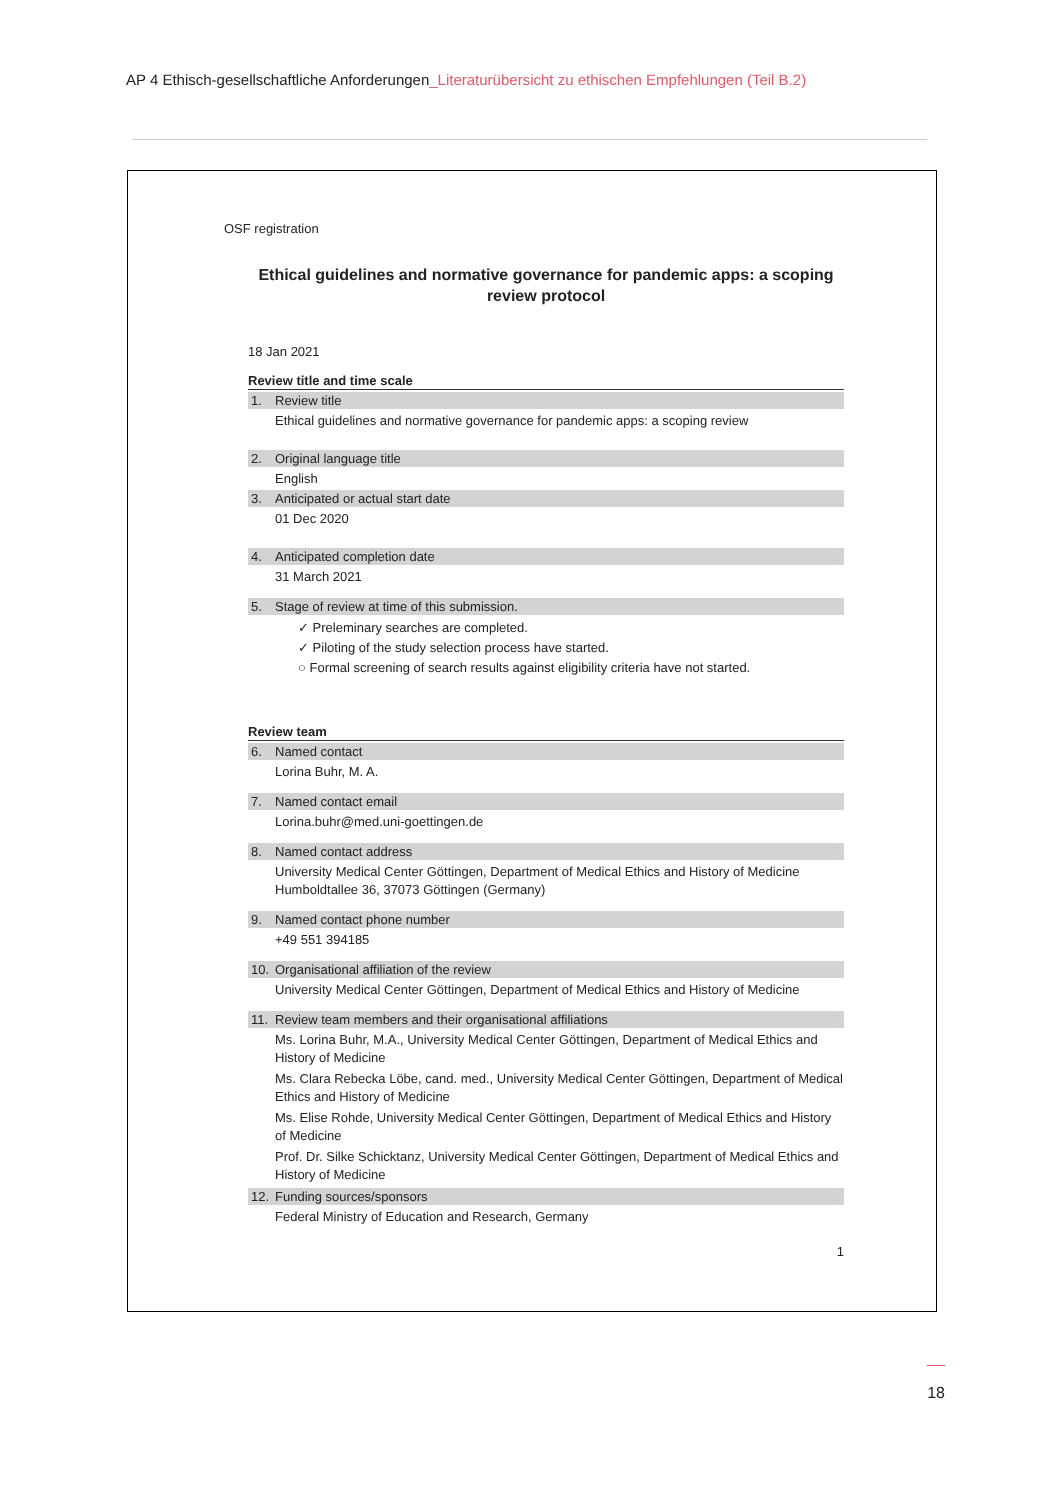AP 4 Ethisch-gesellschaftliche Anforderungen_Literaturübersicht zu ethischen Empfehlungen (Teil B.2)
OSF registration
Ethical guidelines and normative governance for pandemic apps: a scoping review protocol
18 Jan 2021
Review title and time scale
1. Review title
Ethical guidelines and normative governance for pandemic apps: a scoping review
2. Original language title
English
3. Anticipated or actual start date
01 Dec 2020
4. Anticipated completion date
31 March 2021
5. Stage of review at time of this submission.
✓ Preleminary searches are completed.
✓ Piloting of the study selection process have started.
○ Formal screening of search results against eligibility criteria have not started.
Review team
6. Named contact
Lorina Buhr, M. A.
7. Named contact email
Lorina.buhr@med.uni-goettingen.de
8. Named contact address
University Medical Center Göttingen, Department of Medical Ethics and History of Medicine
Humboldtallee 36, 37073 Göttingen (Germany)
9. Named contact phone number
+49 551 394185
10. Organisational affiliation of the review
University Medical Center Göttingen, Department of Medical Ethics and History of Medicine
11. Review team members and their organisational affiliations
Ms. Lorina Buhr, M.A., University Medical Center Göttingen, Department of Medical Ethics and History of Medicine
Ms. Clara Rebecka Löbe, cand. med., University Medical Center Göttingen, Department of Medical Ethics and History of Medicine
Ms. Elise Rohde, University Medical Center Göttingen, Department of Medical Ethics and History of Medicine
Prof. Dr. Silke Schicktanz, University Medical Center Göttingen, Department of Medical Ethics and History of Medicine
12. Funding sources/sponsors
Federal Ministry of Education and Research, Germany
1
18